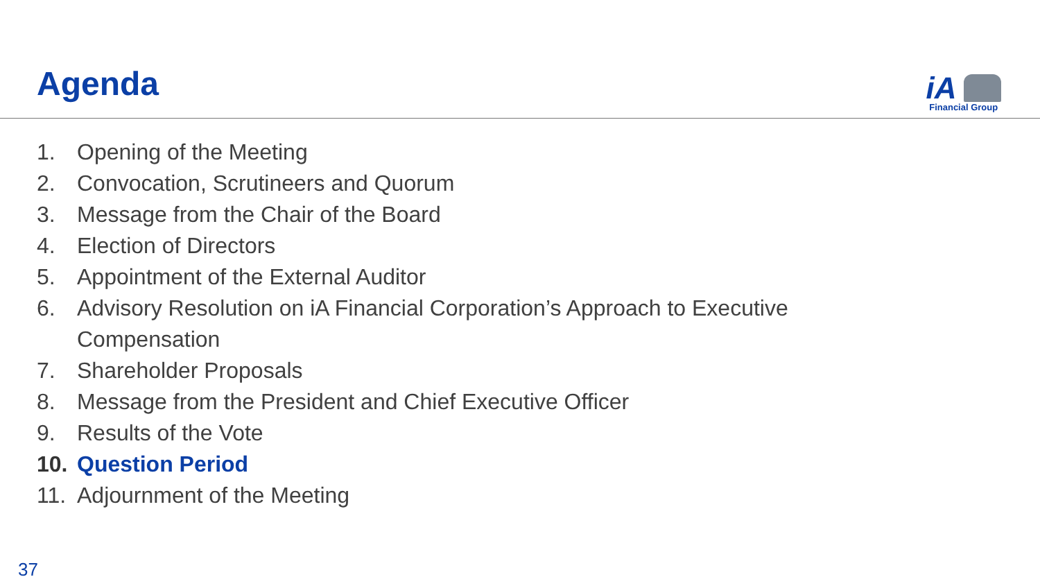Agenda
iA
Financial Group
1. Opening of the Meeting
2. Convocation, Scrutineers and Quorum
3. Message from the Chair of the Board
4. Election of Directors
5. Appointment of the External Auditor
6. Advisory Resolution on iA Financial Corporation’s Approach to Executive
Compensation
7. Shareholder Proposals
8. Message from the President and Chief Executive Officer
9. Results of the Vote
10. Question Period
11. Adjournment of the Meeting
37